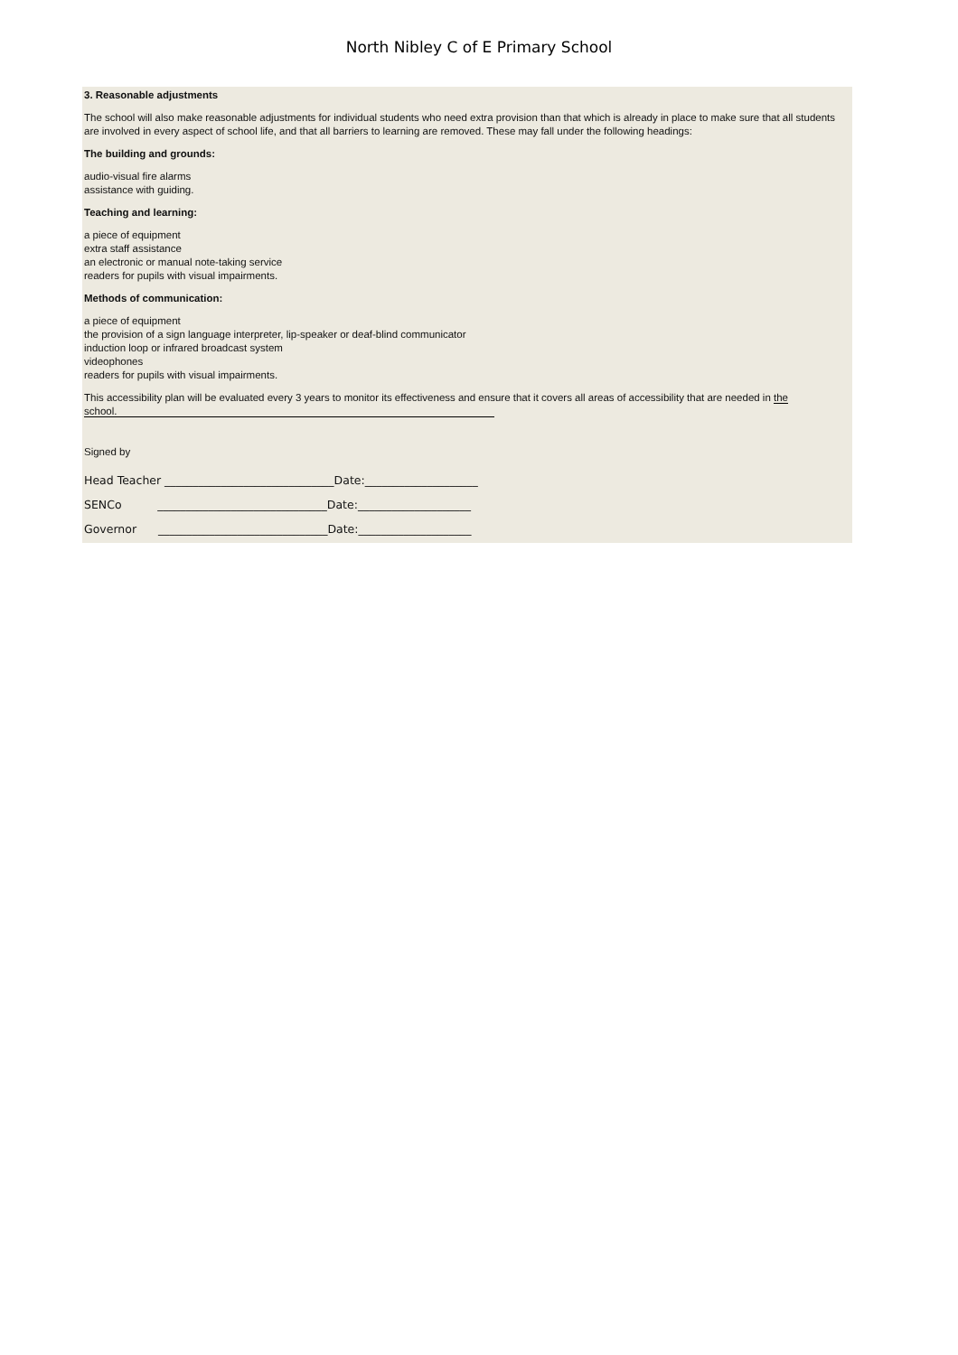North Nibley C of E Primary School
3. Reasonable adjustments
The school will also make reasonable adjustments for individual students who need extra provision than that which is already in place to make sure that all students are involved in every aspect of school life, and that all barriers to learning are removed. These may fall under the following headings:
The building and grounds:
audio-visual fire alarms
assistance with guiding.
Teaching and learning:
a piece of equipment
extra staff assistance
an electronic or manual note-taking service
readers for pupils with visual impairments.
Methods of communication:
a piece of equipment
the provision of a sign language interpreter, lip-speaker or deaf-blind communicator
induction loop or infrared broadcast system
videophones
readers for pupils with visual impairments.
This accessibility plan will be evaluated every 3 years to monitor its effectiveness and ensure that it covers all areas of accessibility that are needed in the school.
Signed by
Head Teacher ______________________________Date:____________________
SENCo ______________________________Date:____________________
Governor ______________________________Date:____________________